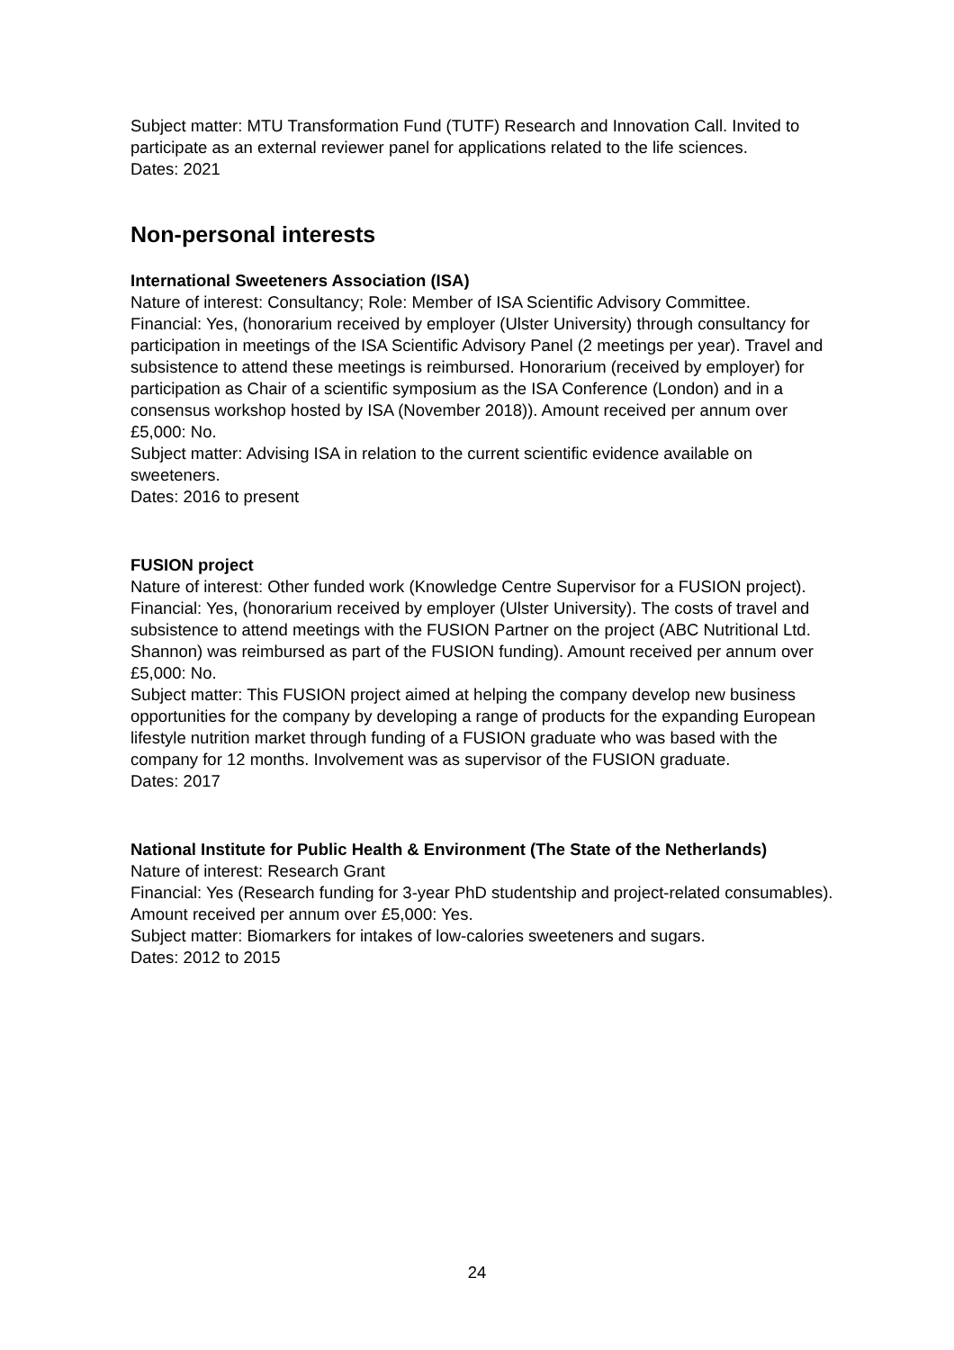Subject matter: MTU Transformation Fund (TUTF) Research and Innovation Call. Invited to participate as an external reviewer panel for applications related to the life sciences.
Dates: 2021
Non-personal interests
International Sweeteners Association (ISA)
Nature of interest: Consultancy; Role: Member of ISA Scientific Advisory Committee.
Financial: Yes, (honorarium received by employer (Ulster University) through consultancy for participation in meetings of the ISA Scientific Advisory Panel (2 meetings per year). Travel and subsistence to attend these meetings is reimbursed. Honorarium (received by employer) for participation as Chair of a scientific symposium as the ISA Conference (London) and in a consensus workshop hosted by ISA (November 2018)). Amount received per annum over £5,000: No.
Subject matter: Advising ISA in relation to the current scientific evidence available on sweeteners.
Dates: 2016 to present
FUSION project
Nature of interest: Other funded work (Knowledge Centre Supervisor for a FUSION project).
Financial: Yes, (honorarium received by employer (Ulster University). The costs of travel and subsistence to attend meetings with the FUSION Partner on the project (ABC Nutritional Ltd. Shannon) was reimbursed as part of the FUSION funding). Amount received per annum over £5,000: No.
Subject matter: This FUSION project aimed at helping the company develop new business opportunities for the company by developing a range of products for the expanding European lifestyle nutrition market through funding of a FUSION graduate who was based with the company for 12 months. Involvement was as supervisor of the FUSION graduate.
Dates: 2017
National Institute for Public Health & Environment (The State of the Netherlands)
Nature of interest: Research Grant
Financial: Yes (Research funding for 3-year PhD studentship and project-related consumables). Amount received per annum over £5,000: Yes.
Subject matter: Biomarkers for intakes of low-calories sweeteners and sugars.
Dates: 2012 to 2015
24